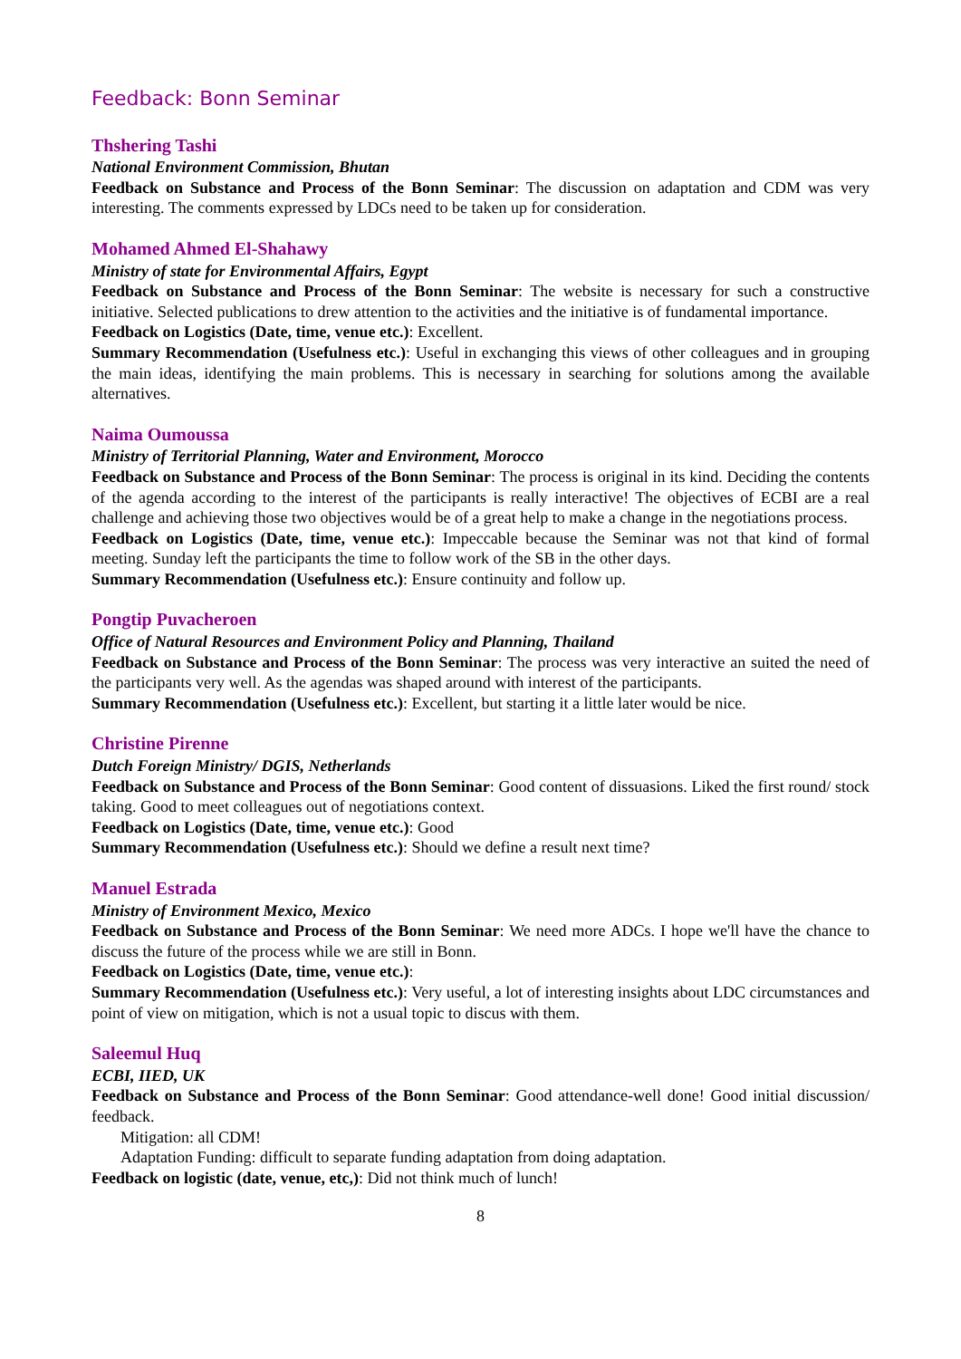Feedback: Bonn Seminar
Thshering Tashi
National Environment Commission, Bhutan
Feedback on Substance and Process of the Bonn Seminar: The discussion on adaptation and CDM was very interesting. The comments expressed by LDCs need to be taken up for consideration.
Mohamed Ahmed El-Shahawy
Ministry of state for Environmental Affairs, Egypt
Feedback on Substance and Process of the Bonn Seminar: The website is necessary for such a constructive initiative. Selected publications to drew attention to the activities and the initiative is of fundamental importance.
Feedback on Logistics (Date, time, venue etc.): Excellent.
Summary Recommendation (Usefulness etc.): Useful in exchanging this views of other colleagues and in grouping the main ideas, identifying the main problems. This is necessary in searching for solutions among the available alternatives.
Naima Oumoussa
Ministry of Territorial Planning, Water and Environment, Morocco
Feedback on Substance and Process of the Bonn Seminar: The process is original in its kind. Deciding the contents of the agenda according to the interest of the participants is really interactive! The objectives of ECBI are a real challenge and achieving those two objectives would be of a great help to make a change in the negotiations process.
Feedback on Logistics (Date, time, venue etc.): Impeccable because the Seminar was not that kind of formal meeting. Sunday left the participants the time to follow work of the SB in the other days.
Summary Recommendation (Usefulness etc.): Ensure continuity and follow up.
Pongtip Puvacheroen
Office of Natural Resources and Environment Policy and Planning, Thailand
Feedback on Substance and Process of the Bonn Seminar: The process was very interactive an suited the need of the participants very well. As the agendas was shaped around with interest of the participants.
Summary Recommendation (Usefulness etc.): Excellent, but starting it a little later would be nice.
Christine Pirenne
Dutch Foreign Ministry/ DGIS, Netherlands
Feedback on Substance and Process of the Bonn Seminar: Good content of dissuasions. Liked the first round/ stock taking. Good to meet colleagues out of negotiations context.
Feedback on Logistics (Date, time, venue etc.): Good
Summary Recommendation (Usefulness etc.): Should we define a result next time?
Manuel Estrada
Ministry of Environment Mexico, Mexico
Feedback on Substance and Process of the Bonn Seminar: We need more ADCs. I hope we'll have the chance to discuss the future of the process while we are still in Bonn.
Feedback on Logistics (Date, time, venue etc.):
Summary Recommendation (Usefulness etc.): Very useful, a lot of interesting insights about LDC circumstances and point of view on mitigation, which is not a usual topic to discus with them.
Saleemul Huq
ECBI, IIED, UK
Feedback on Substance and Process of the Bonn Seminar: Good attendance-well done! Good initial discussion/ feedback.
Mitigation: all CDM!
Adaptation Funding: difficult to separate funding adaptation from doing adaptation.
Feedback on logistic (date, venue, etc,): Did not think much of lunch!
8